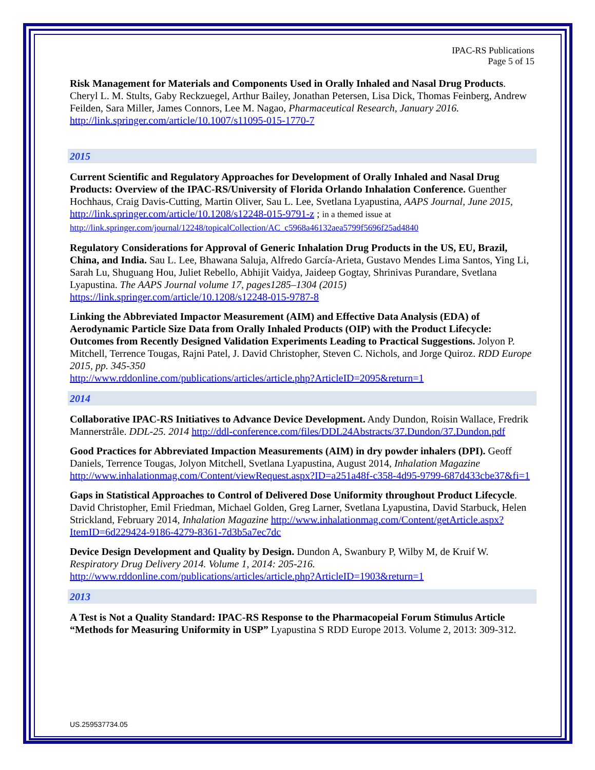IPAC-RS Publications
Page 5 of 15
Risk Management for Materials and Components Used in Orally Inhaled and Nasal Drug Products. Cheryl L. M. Stults, Gaby Reckzuegel, Arthur Bailey, Jonathan Petersen, Lisa Dick, Thomas Feinberg, Andrew Feilden, Sara Miller, James Connors, Lee M. Nagao, Pharmaceutical Research, January 2016. http://link.springer.com/article/10.1007/s11095-015-1770-7
2015
Current Scientific and Regulatory Approaches for Development of Orally Inhaled and Nasal Drug Products: Overview of the IPAC-RS/University of Florida Orlando Inhalation Conference. Guenther Hochhaus, Craig Davis-Cutting, Martin Oliver, Sau L. Lee, Svetlana Lyapustina, AAPS Journal, June 2015, http://link.springer.com/article/10.1208/s12248-015-9791-z ; in a themed issue at http://link.springer.com/journal/12248/topicalCollection/AC_c5968a46132aea5799f5696f25ad4840
Regulatory Considerations for Approval of Generic Inhalation Drug Products in the US, EU, Brazil, China, and India. Sau L. Lee, Bhawana Saluja, Alfredo García-Arieta, Gustavo Mendes Lima Santos, Ying Li, Sarah Lu, Shuguang Hou, Juliet Rebello, Abhijit Vaidya, Jaideep Gogtay, Shrinivas Purandare, Svetlana Lyapustina. The AAPS Journal volume 17, pages1285–1304 (2015) https://link.springer.com/article/10.1208/s12248-015-9787-8
Linking the Abbreviated Impactor Measurement (AIM) and Effective Data Analysis (EDA) of Aerodynamic Particle Size Data from Orally Inhaled Products (OIP) with the Product Lifecycle: Outcomes from Recently Designed Validation Experiments Leading to Practical Suggestions. Jolyon P. Mitchell, Terrence Tougas, Rajni Patel, J. David Christopher, Steven C. Nichols, and Jorge Quiroz. RDD Europe 2015, pp. 345-350
http://www.rddonline.com/publications/articles/article.php?ArticleID=2095&return=1
2014
Collaborative IPAC-RS Initiatives to Advance Device Development. Andy Dundon, Roisin Wallace, Fredrik Mannerstråle. DDL-25. 2014 http://ddl-conference.com/files/DDL24Abstracts/37.Dundon/37.Dundon.pdf
Good Practices for Abbreviated Impaction Measurements (AIM) in dry powder inhalers (DPI). Geoff Daniels, Terrence Tougas, Jolyon Mitchell, Svetlana Lyapustina, August 2014, Inhalation Magazine http://www.inhalationmag.com/Content/viewRequest.aspx?ID=a251a48f-c358-4d95-9799-687d433cbe37&fi=1
Gaps in Statistical Approaches to Control of Delivered Dose Uniformity throughout Product Lifecycle. David Christopher, Emil Friedman, Michael Golden, Greg Larner, Svetlana Lyapustina, David Starbuck, Helen Strickland, February 2014, Inhalation Magazine http://www.inhalationmag.com/Content/getArticle.aspx?ItemID=6d229424-9186-4279-8361-7d3b5a7ec7dc
Device Design Development and Quality by Design. Dundon A, Swanbury P, Wilby M, de Kruif W. Respiratory Drug Delivery 2014. Volume 1, 2014: 205-216. http://www.rddonline.com/publications/articles/article.php?ArticleID=1903&return=1
2013
A Test is Not a Quality Standard: IPAC-RS Response to the Pharmacopeial Forum Stimulus Article “Methods for Measuring Uniformity in USP” Lyapustina S RDD Europe 2013. Volume 2, 2013: 309-312.
US.259537734.05